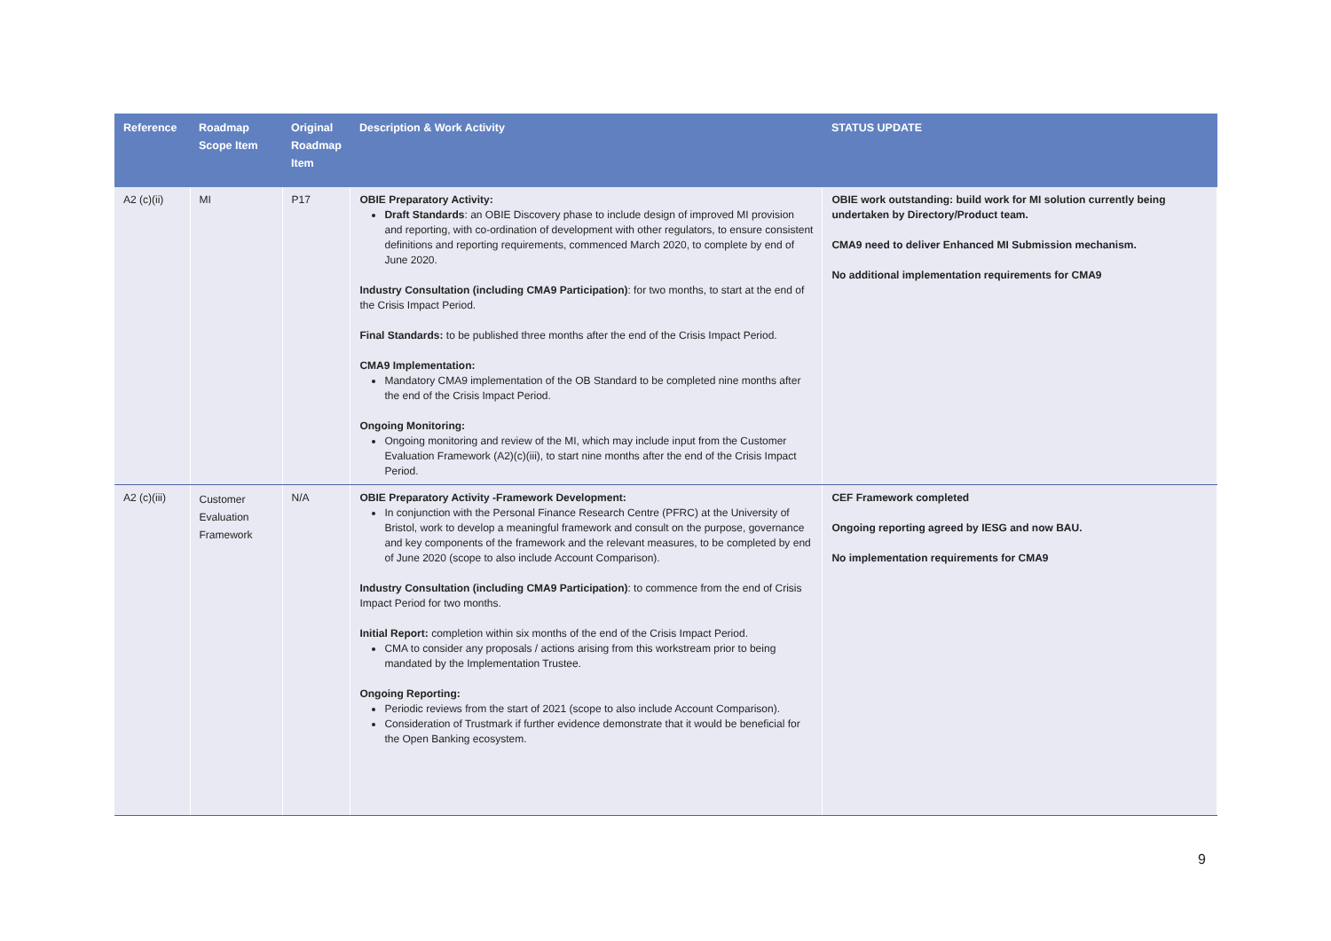| Reference | Roadmap Scope Item | Original Roadmap Item | Description & Work Activity | STATUS UPDATE |
| --- | --- | --- | --- | --- |
| A2 (c)(ii) | MI | P17 | OBIE Preparatory Activity: Draft Standards : an OBIE Discovery phase to include design of improved MI provision and reporting, with co-ordination of development with other regulators, to ensure consistent definitions and reporting requirements, commenced March 2020, to complete by end of June 2020. Industry Consultation (including CMA9 Participation) : for two months, to start at the end of the Crisis Impact Period. Final Standards: to be published three months after the end of the Crisis Impact Period. CMA9 Implementation: Mandatory CMA9 implementation of the OB Standard to be completed nine months after the end of the Crisis Impact Period. Ongoing Monitoring: Ongoing monitoring and review of the MI, which may include input from the Customer Evaluation Framework (A2)(c)(iii), to start nine months after the end of the Crisis Impact Period. | OBIE work outstanding: build work for MI solution currently being undertaken by Directory/Product team. CMA9 need to deliver Enhanced MI Submission mechanism. No additional implementation requirements for CMA9 |
| A2 (c)(iii) | Customer Evaluation Framework | N/A | OBIE Preparatory Activity -Framework Development: In conjunction with the Personal Finance Research Centre (PFRC) at the University of Bristol, work to develop a meaningful framework and consult on the purpose, governance and key components of the framework and the relevant measures, to be completed by end of June 2020 (scope to also include Account Comparison). Industry Consultation (including CMA9 Participation) : to commence from the end of Crisis Impact Period for two months. Initial Report: completion within six months of the end of the Crisis Impact Period. CMA to consider any proposals / actions arising from this workstream prior to being mandated by the Implementation Trustee. Ongoing Reporting: Periodic reviews from the start of 2021 (scope to also include Account Comparison). Consideration of Trustmark if further evidence demonstrate that it would be beneficial for the Open Banking ecosystem. | CEF Framework completed Ongoing reporting agreed by IESG and now BAU. No implementation requirements for CMA9 |
9